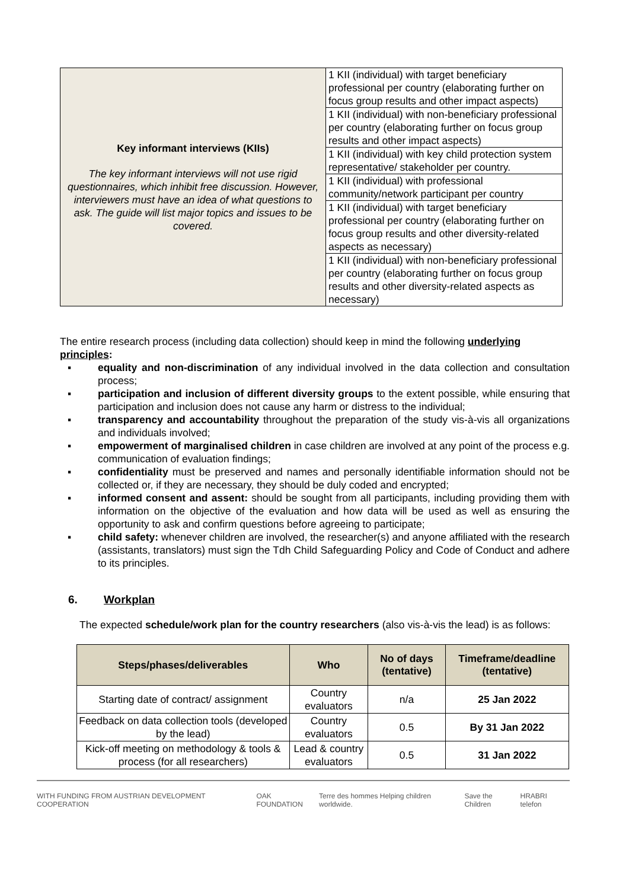| Key informant interviews (KIIs) The key informant interviews will not use rigid questionnaires, which inhibit free discussion. However, interviewers must have an idea of what questions to ask. The guide will list major topics and issues to be covered. | 1 KII (individual) with target beneficiary professional per country (elaborating further on focus group results and other impact aspects) |
| | 1 KII (individual) with non-beneficiary professional per country (elaborating further on focus group results and other impact aspects) |
| | 1 KII (individual) with key child protection system representative/ stakeholder per country. |
| | 1 KII (individual) with professional community/network participant per country |
| | 1 KII (individual) with target beneficiary professional per country (elaborating further on focus group results and other diversity-related aspects as necessary) |
| | 1 KII (individual) with non-beneficiary professional per country (elaborating further on focus group results and other diversity-related aspects as necessary) |
The entire research process (including data collection) should keep in mind the following underlying principles:
▪ equality and non-discrimination of any individual involved in the data collection and consultation process;
▪ participation and inclusion of different diversity groups to the extent possible, while ensuring that participation and inclusion does not cause any harm or distress to the individual;
▪ transparency and accountability throughout the preparation of the study vis-à-vis all organizations and individuals involved;
▪ empowerment of marginalised children in case children are involved at any point of the process e.g. communication of evaluation findings;
▪ confidentiality must be preserved and names and personally identifiable information should not be collected or, if they are necessary, they should be duly coded and encrypted;
▪ informed consent and assent: should be sought from all participants, including providing them with information on the objective of the evaluation and how data will be used as well as ensuring the opportunity to ask and confirm questions before agreeing to participate;
▪ child safety: whenever children are involved, the researcher(s) and anyone affiliated with the research (assistants, translators) must sign the Tdh Child Safeguarding Policy and Code of Conduct and adhere to its principles.
6. Workplan
The expected schedule/work plan for the country researchers (also vis-à-vis the lead) is as follows:
| Steps/phases/deliverables | Who | No of days (tentative) | Timeframe/deadline (tentative) |
| --- | --- | --- | --- |
| Starting date of contract/ assignment | Country evaluators | n/a | 25 Jan 2022 |
| Feedback on data collection tools (developed by the lead) | Country evaluators | 0.5 | By 31 Jan 2022 |
| Kick-off meeting on methodology & tools & process (for all researchers) | Lead & country evaluators | 0.5 | 31 Jan 2022 |
WITH FUNDING FROM AUSTRIAN DEVELOPMENT COOPERATION OAK FOUNDATION Terre des hommes Helping children worldwide. Save the Children HRABRI telefon